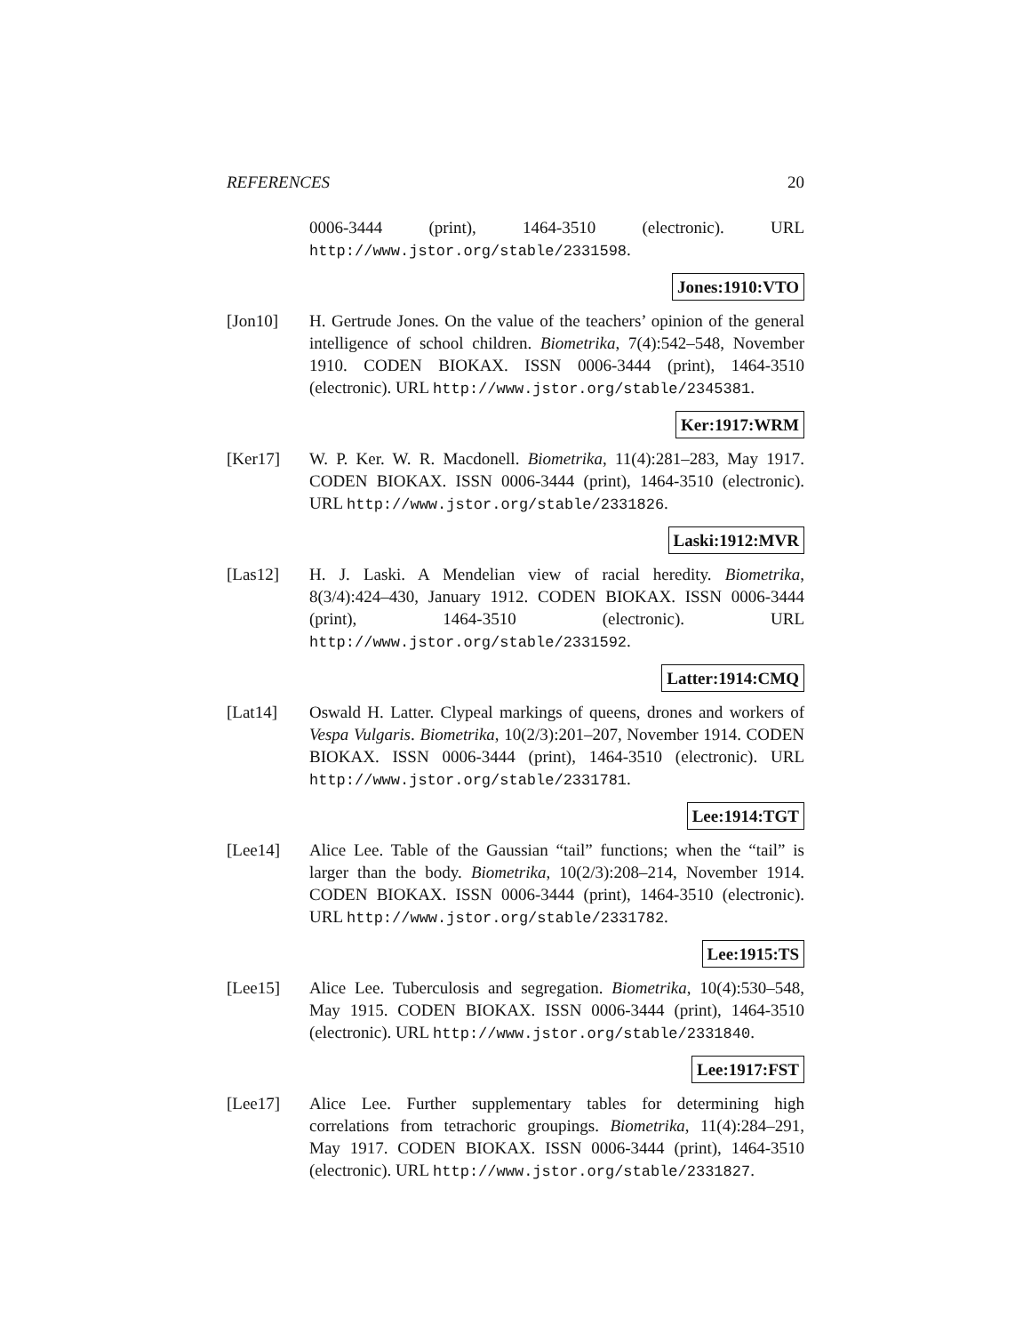REFERENCES 20
0006-3444 (print), 1464-3510 (electronic). URL http://www.jstor.org/stable/2331598.
Jones:1910:VTO
[Jon10] H. Gertrude Jones. On the value of the teachers’ opinion of the general intelligence of school children. Biometrika, 7(4):542–548, November 1910. CODEN BIOKAX. ISSN 0006-3444 (print), 1464-3510 (electronic). URL http://www.jstor.org/stable/2345381.
Ker:1917:WRM
[Ker17] W. P. Ker. W. R. Macdonell. Biometrika, 11(4):281–283, May 1917. CODEN BIOKAX. ISSN 0006-3444 (print), 1464-3510 (electronic). URL http://www.jstor.org/stable/2331826.
Laski:1912:MVR
[Las12] H. J. Laski. A Mendelian view of racial heredity. Biometrika, 8(3/4):424–430, January 1912. CODEN BIOKAX. ISSN 0006-3444 (print), 1464-3510 (electronic). URL http://www.jstor.org/stable/2331592.
Latter:1914:CMQ
[Lat14] Oswald H. Latter. Clypeal markings of queens, drones and workers of Vespa Vulgaris. Biometrika, 10(2/3):201–207, November 1914. CODEN BIOKAX. ISSN 0006-3444 (print), 1464-3510 (electronic). URL http://www.jstor.org/stable/2331781.
Lee:1914:TGT
[Lee14] Alice Lee. Table of the Gaussian “tail” functions; when the “tail” is larger than the body. Biometrika, 10(2/3):208–214, November 1914. CODEN BIOKAX. ISSN 0006-3444 (print), 1464-3510 (electronic). URL http://www.jstor.org/stable/2331782.
Lee:1915:TS
[Lee15] Alice Lee. Tuberculosis and segregation. Biometrika, 10(4):530–548, May 1915. CODEN BIOKAX. ISSN 0006-3444 (print), 1464-3510 (electronic). URL http://www.jstor.org/stable/2331840.
Lee:1917:FST
[Lee17] Alice Lee. Further supplementary tables for determining high correlations from tetrachoric groupings. Biometrika, 11(4):284–291, May 1917. CODEN BIOKAX. ISSN 0006-3444 (print), 1464-3510 (electronic). URL http://www.jstor.org/stable/2331827.